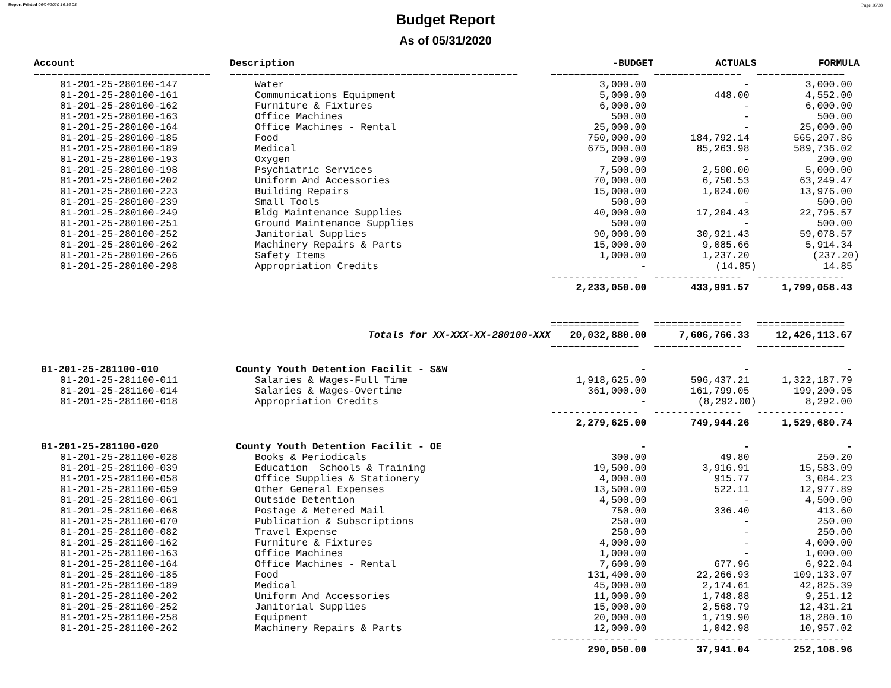Report Printed 06/04/2020 16:16:08 Page 16/38
Budget Report
As of 05/31/2020
| Account | Description | -BUDGET | ACTUALS | FORMULA |
| --- | --- | --- | --- | --- |
| ============================== | ================================================= | =============== | =============== | =============== |
| 01-201-25-280100-147 | Water | 3,000.00 | - | 3,000.00 |
| 01-201-25-280100-161 | Communications Equipment | 5,000.00 | 448.00 | 4,552.00 |
| 01-201-25-280100-162 | Furniture & Fixtures | 6,000.00 | - | 6,000.00 |
| 01-201-25-280100-163 | Office Machines | 500.00 | - | 500.00 |
| 01-201-25-280100-164 | Office Machines - Rental | 25,000.00 | - | 25,000.00 |
| 01-201-25-280100-185 | Food | 750,000.00 | 184,792.14 | 565,207.86 |
| 01-201-25-280100-189 | Medical | 675,000.00 | 85,263.98 | 589,736.02 |
| 01-201-25-280100-193 | Oxygen | 200.00 | - | 200.00 |
| 01-201-25-280100-198 | Psychiatric Services | 7,500.00 | 2,500.00 | 5,000.00 |
| 01-201-25-280100-202 | Uniform And Accessories | 70,000.00 | 6,750.53 | 63,249.47 |
| 01-201-25-280100-223 | Building Repairs | 15,000.00 | 1,024.00 | 13,976.00 |
| 01-201-25-280100-239 | Small Tools | 500.00 | - | 500.00 |
| 01-201-25-280100-249 | Bldg Maintenance Supplies | 40,000.00 | 17,204.43 | 22,795.57 |
| 01-201-25-280100-251 | Ground Maintenance Supplies | 500.00 | - | 500.00 |
| 01-201-25-280100-252 | Janitorial Supplies | 90,000.00 | 30,921.43 | 59,078.57 |
| 01-201-25-280100-262 | Machinery Repairs & Parts | 15,000.00 | 9,085.66 | 5,914.34 |
| 01-201-25-280100-266 | Safety Items | 1,000.00 | 1,237.20 | (237.20) |
| 01-201-25-280100-298 | Appropriation Credits | - | (14.85) | 14.85 |
| | | --------------- | --------------- | --------------- |
| | | 2,233,050.00 | 433,991.57 | 1,799,058.43 |
| | | =============== | =============== | =============== |
| | Totals for XX-XXX-XX-280100-XXX | 20,032,880.00 | 7,606,766.33 | 12,426,113.67 |
| | | =============== | =============== | =============== |
| 01-201-25-281100-010 | County Youth Detention Facilit - S&W | - | - | - |
| 01-201-25-281100-011 | Salaries & Wages-Full Time | 1,918,625.00 | 596,437.21 | 1,322,187.79 |
| 01-201-25-281100-014 | Salaries & Wages-Overtime | 361,000.00 | 161,799.05 | 199,200.95 |
| 01-201-25-281100-018 | Appropriation Credits | - | (8,292.00) | 8,292.00 |
| | | --------------- | --------------- | --------------- |
| | | 2,279,625.00 | 749,944.26 | 1,529,680.74 |
| 01-201-25-281100-020 | County Youth Detention Facilit - OE | - | - | - |
| 01-201-25-281100-028 | Books & Periodicals | 300.00 | 49.80 | 250.20 |
| 01-201-25-281100-039 | Education Schools & Training | 19,500.00 | 3,916.91 | 15,583.09 |
| 01-201-25-281100-058 | Office Supplies & Stationery | 4,000.00 | 915.77 | 3,084.23 |
| 01-201-25-281100-059 | Other General Expenses | 13,500.00 | 522.11 | 12,977.89 |
| 01-201-25-281100-061 | Outside Detention | 4,500.00 | - | 4,500.00 |
| 01-201-25-281100-068 | Postage & Metered Mail | 750.00 | 336.40 | 413.60 |
| 01-201-25-281100-070 | Publication & Subscriptions | 250.00 | - | 250.00 |
| 01-201-25-281100-082 | Travel Expense | 250.00 | - | 250.00 |
| 01-201-25-281100-162 | Furniture & Fixtures | 4,000.00 | - | 4,000.00 |
| 01-201-25-281100-163 | Office Machines | 1,000.00 | - | 1,000.00 |
| 01-201-25-281100-164 | Office Machines - Rental | 7,600.00 | 677.96 | 6,922.04 |
| 01-201-25-281100-185 | Food | 131,400.00 | 22,266.93 | 109,133.07 |
| 01-201-25-281100-189 | Medical | 45,000.00 | 2,174.61 | 42,825.39 |
| 01-201-25-281100-202 | Uniform And Accessories | 11,000.00 | 1,748.88 | 9,251.12 |
| 01-201-25-281100-252 | Janitorial Supplies | 15,000.00 | 2,568.79 | 12,431.21 |
| 01-201-25-281100-258 | Equipment | 20,000.00 | 1,719.90 | 18,280.10 |
| 01-201-25-281100-262 | Machinery Repairs & Parts | 12,000.00 | 1,042.98 | 10,957.02 |
| | | --------------- | --------------- | --------------- |
| | | 290,050.00 | 37,941.04 | 252,108.96 |